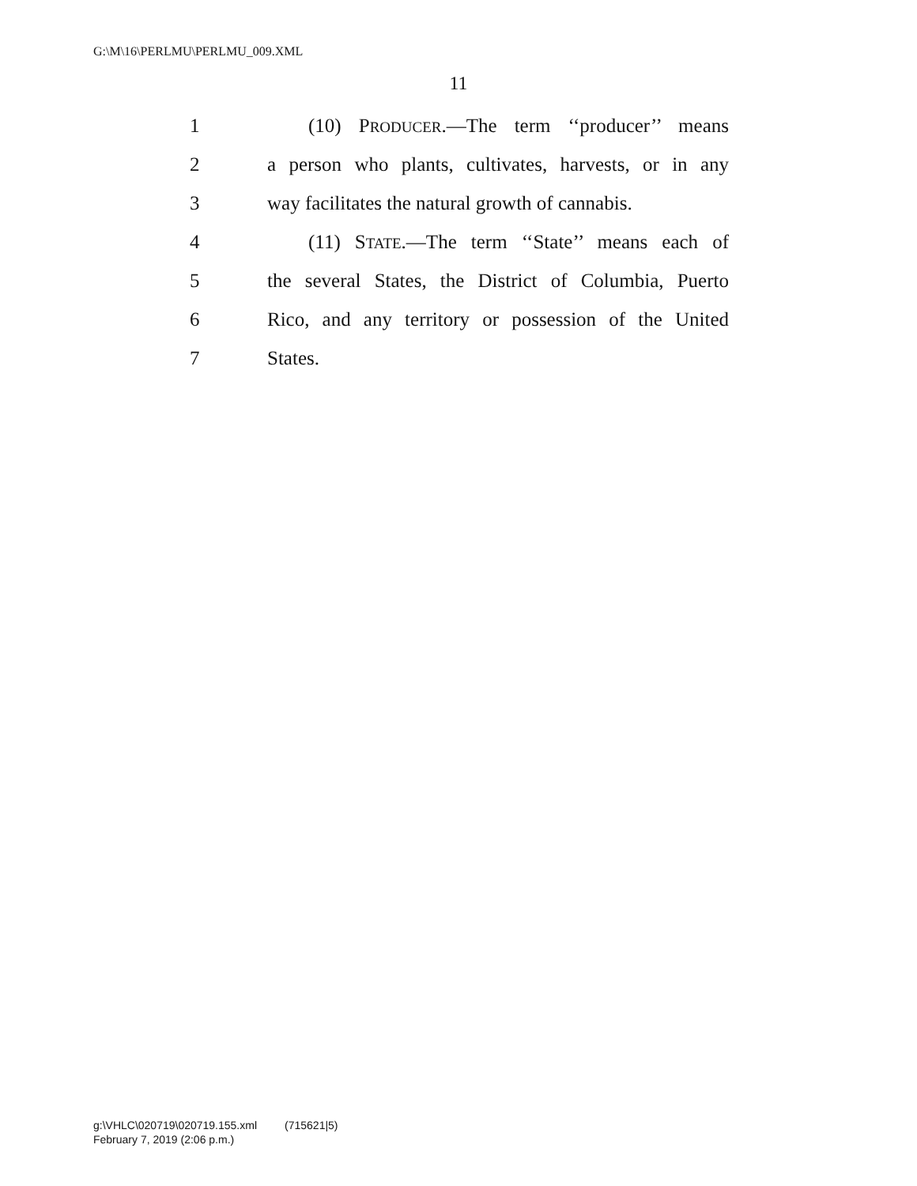G:\M\16\PERLMU\PERLMU_009.XML
11
1 (10) PRODUCER.—The term ‘‘producer’’ means
2 a person who plants, cultivates, harvests, or in any
3 way facilitates the natural growth of cannabis.
4 (11) STATE.—The term ‘‘State’’ means each of
5 the several States, the District of Columbia, Puerto
6 Rico, and any territory or possession of the United
7 States.
g:\VHLC\020719\020719.155.xml (715621|5)
February 7, 2019 (2:06 p.m.)